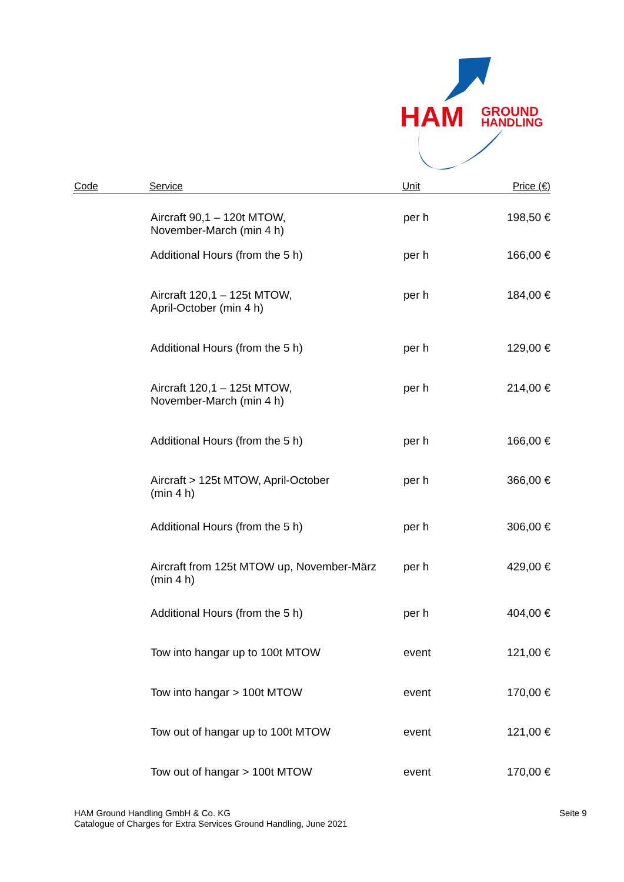HAM
GROUND
HANDLING
| Code | Service | Unit | Price (€) |
| --- | --- | --- | --- |
| | Aircraft 90,1 – 120t MTOW, November-March (min 4 h) | per h | 198,50 € |
| | Additional Hours (from the 5 h) | per h | 166,00 € |
| | Aircraft 120,1 – 125t MTOW, April-October (min 4 h) | per h | 184,00 € |
| | Additional Hours (from the 5 h) | per h | 129,00 € |
| | Aircraft 120,1 – 125t MTOW, November-March (min 4 h) | per h | 214,00 € |
| | Additional Hours (from the 5 h) | per h | 166,00 € |
| | Aircraft > 125t MTOW, April-October (min 4 h) | per h | 366,00 € |
| | Additional Hours (from the 5 h) | per h | 306,00 € |
| | Aircraft from 125t MTOW up, November-März (min 4 h) | per h | 429,00 € |
| | Additional Hours (from the 5 h) | per h | 404,00 € |
| | Tow into hangar up to 100t MTOW | event | 121,00 € |
| | Tow into hangar > 100t MTOW | event | 170,00 € |
| | Tow out of hangar up to 100t MTOW | event | 121,00 € |
| | Tow out of hangar > 100t MTOW | event | 170,00 € |
HAM Ground Handling GmbH & Co. KG
Catalogue of Charges for Extra Services Ground Handling, June 2021
Seite 9